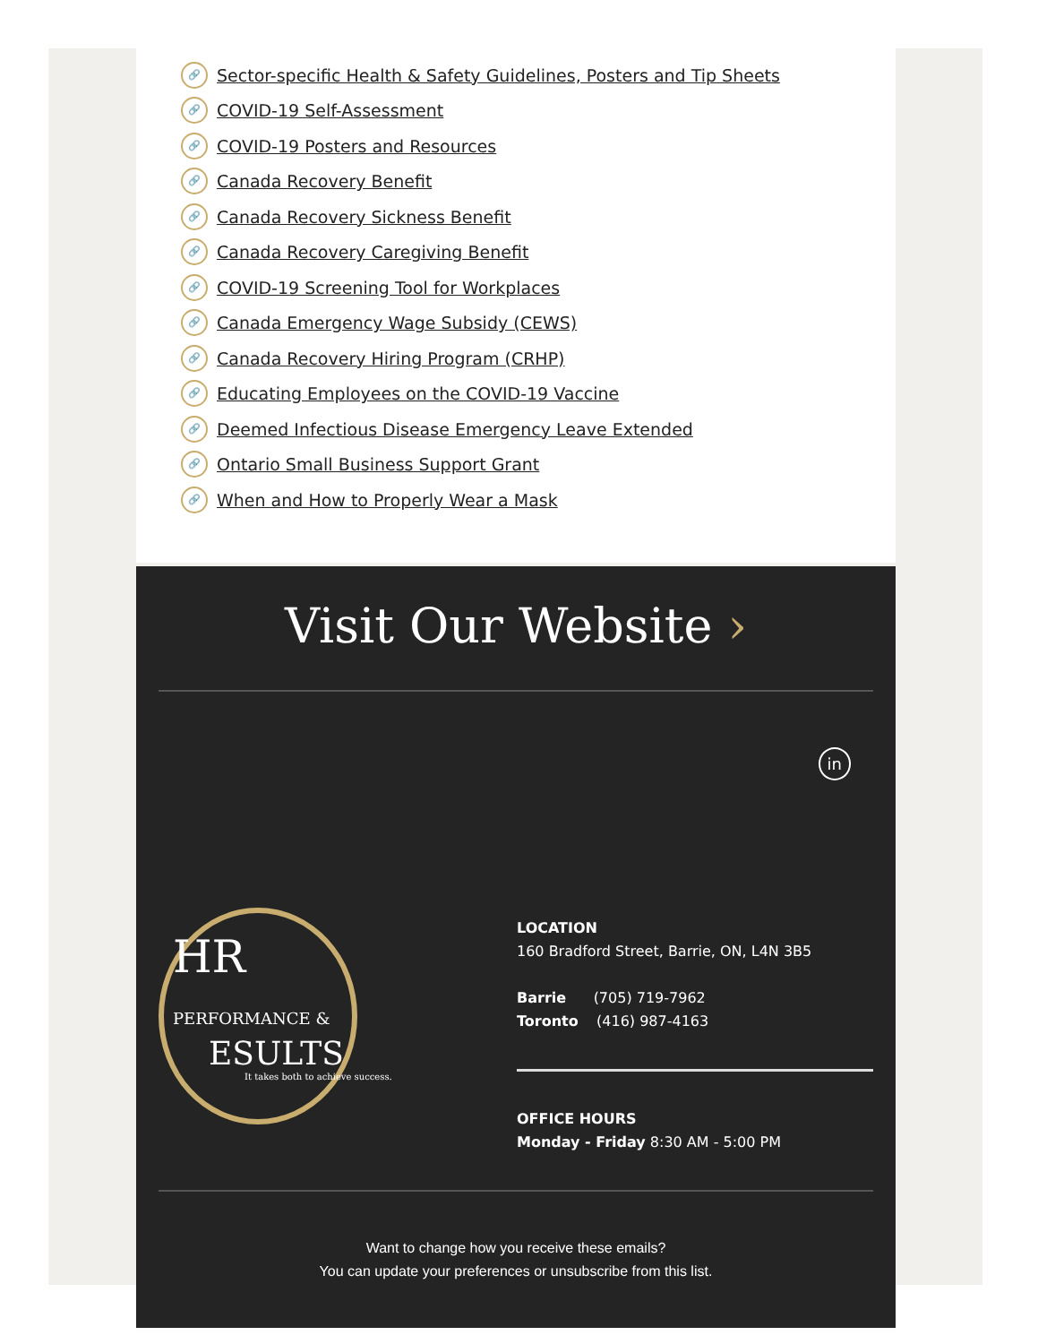🔗 Sector-specific Health & Safety Guidelines, Posters and Tip Sheets
🔗 COVID-19 Self-Assessment
🔗 COVID-19 Posters and Resources
🔗 Canada Recovery Benefit
🔗 Canada Recovery Sickness Benefit
🔗 Canada Recovery Caregiving Benefit
🔗 COVID-19 Screening Tool for Workplaces
🔗 Canada Emergency Wage Subsidy (CEWS)
🔗 Canada Recovery Hiring Program (CRHP)
🔗 Educating Employees on the COVID-19 Vaccine
🔗 Deemed Infectious Disease Emergency Leave Extended
🔗 Ontario Small Business Support Grant
🔗 When and How to Properly Wear a Mask
Visit Our Website ›
in
HR PERFORMANCE &
ESULTS
It takes both to achieve success.
LOCATION
160 Bradford Street, Barrie, ON, L4N 3B5
Barrie (705) 719-7962
Toronto (416) 987-4163
OFFICE HOURS
Monday - Friday 8:30 AM - 5:00 PM
Want to change how you receive these emails?
You can update your preferences or unsubscribe from this list.